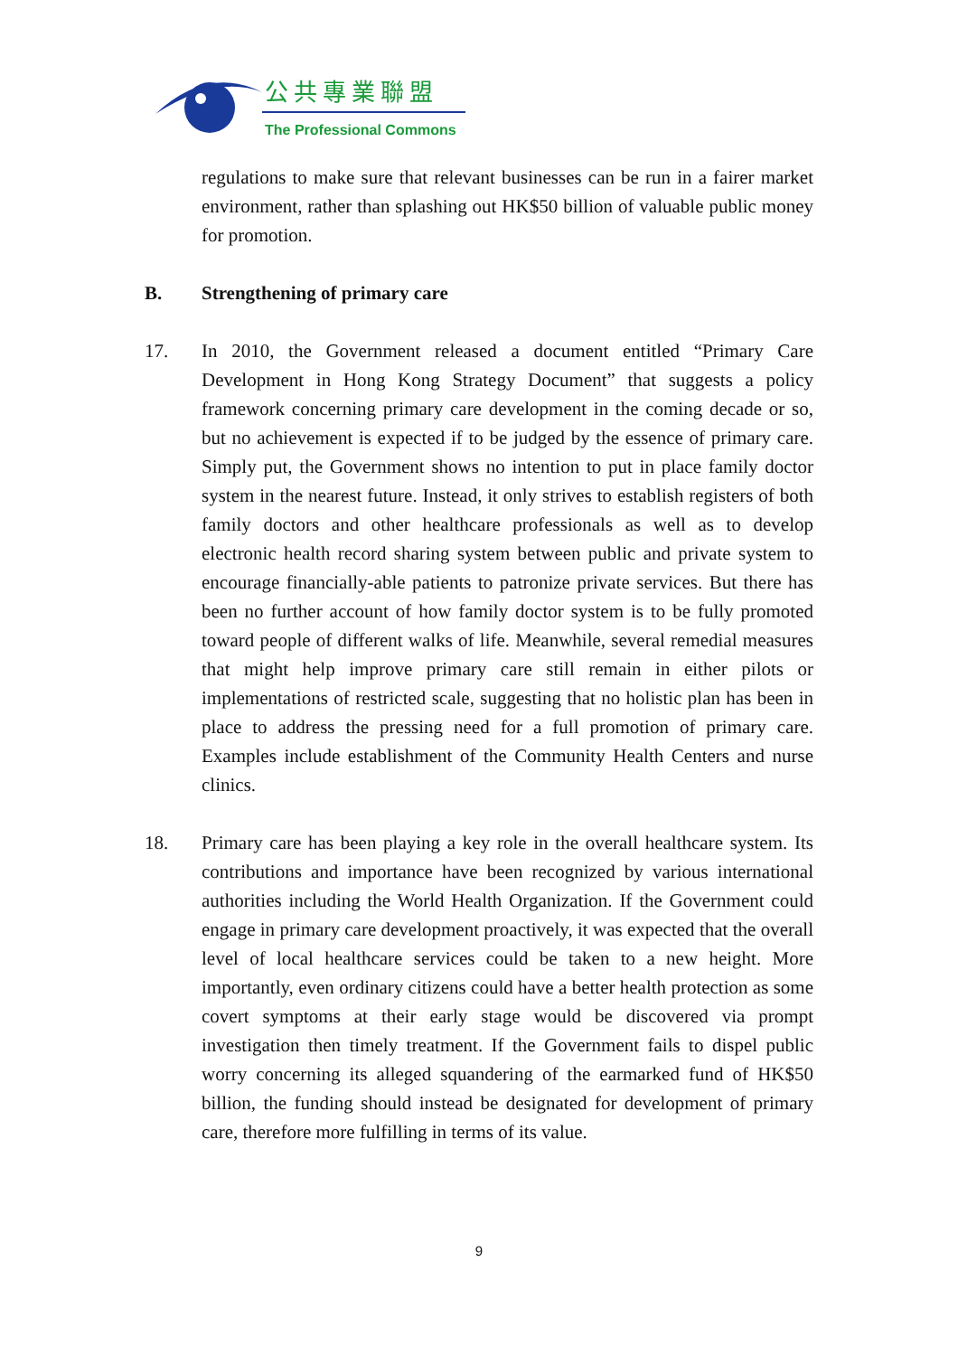公共專業聯盟
The Professional Commons
regulations to make sure that relevant businesses can be run in a fairer market environment, rather than splashing out HK$50 billion of valuable public money for promotion.
B. Strengthening of primary care
17. In 2010, the Government released a document entitled “Primary Care Development in Hong Kong Strategy Document” that suggests a policy framework concerning primary care development in the coming decade or so, but no achievement is expected if to be judged by the essence of primary care. Simply put, the Government shows no intention to put in place family doctor system in the nearest future. Instead, it only strives to establish registers of both family doctors and other healthcare professionals as well as to develop electronic health record sharing system between public and private system to encourage financially-able patients to patronize private services. But there has been no further account of how family doctor system is to be fully promoted toward people of different walks of life. Meanwhile, several remedial measures that might help improve primary care still remain in either pilots or implementations of restricted scale, suggesting that no holistic plan has been in place to address the pressing need for a full promotion of primary care. Examples include establishment of the Community Health Centers and nurse clinics.
18. Primary care has been playing a key role in the overall healthcare system. Its contributions and importance have been recognized by various international authorities including the World Health Organization. If the Government could engage in primary care development proactively, it was expected that the overall level of local healthcare services could be taken to a new height. More importantly, even ordinary citizens could have a better health protection as some covert symptoms at their early stage would be discovered via prompt investigation then timely treatment. If the Government fails to dispel public worry concerning its alleged squandering of the earmarked fund of HK$50 billion, the funding should instead be designated for development of primary care, therefore more fulfilling in terms of its value.
9